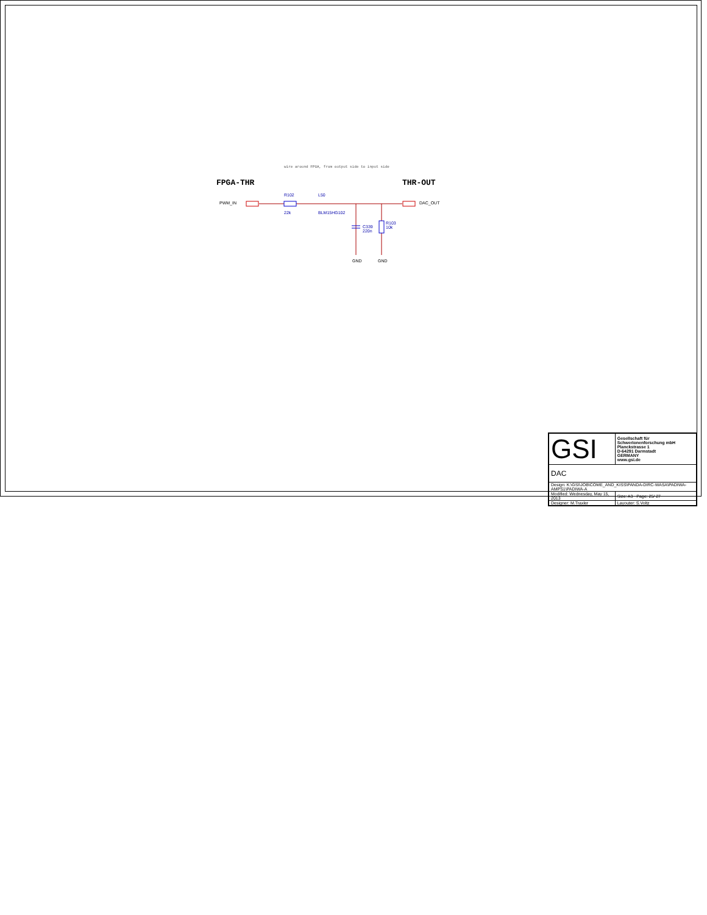wire around FPGA, from output side to input side
FPGA-THR THR-OUT
PWM_IN DAC_OUT
R102
22k
L50
BLM15HG102
C339
220n
R103
10k
GND GND
| GSI | Gesellschaft für Schwerionenforschung mbH Planckstrasse 1 D-64291 Darmstadt GERMANY www.gsi.de |
| DAC | |
| Design: K:\GSI\JOB\COME_AND_KISS\PANDA-DIRC-WASA\PADIWA-AMPS1\PADIWA-A | |
| Modified: Wednesday, May 15, 2013 | Size: A3 Page: 25/ 27 |
| Designer: M.Traxler | Layouter: S.Voltz |